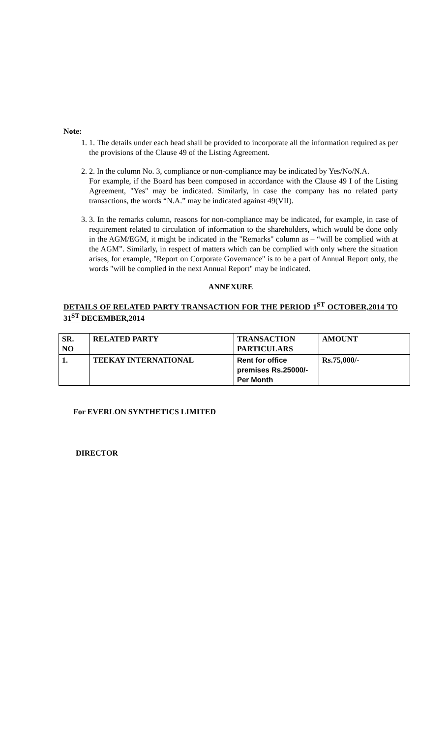Note:
1. 1. The details under each head shall be provided to incorporate all the information required as per the provisions of the Clause 49 of the Listing Agreement.
2. 2. In the column No. 3, compliance or non-compliance may be indicated by Yes/No/N.A.
For example, if the Board has been composed in accordance with the Clause 49 I of the Listing Agreement, "Yes" may be indicated. Similarly, in case the company has no related party transactions, the words “N.A.” may be indicated against 49(VII).
3. 3. In the remarks column, reasons for non-compliance may be indicated, for example, in case of requirement related to circulation of information to the shareholders, which would be done only in the AGM/EGM, it might be indicated in the "Remarks" column as – “will be complied with at the AGM”. Similarly, in respect of matters which can be complied with only where the situation arises, for example, "Report on Corporate Governance" is to be a part of Annual Report only, the words "will be complied in the next Annual Report" may be indicated.
ANNEXURE
DETAILS OF RELATED PARTY TRANSACTION FOR THE PERIOD 1<sup>ST</sup> OCTOBER,2014 TO 31<sup>ST</sup> DECEMBER,2014
| SR. NO | RELATED PARTY | TRANSACTION PARTICULARS | AMOUNT |
| --- | --- | --- | --- |
| 1. | TEEKAY INTERNATIONAL | Rent for office premises Rs.25000/- Per Month | Rs.75,000/- |
For EVERLON SYNTHETICS LIMITED
DIRECTOR